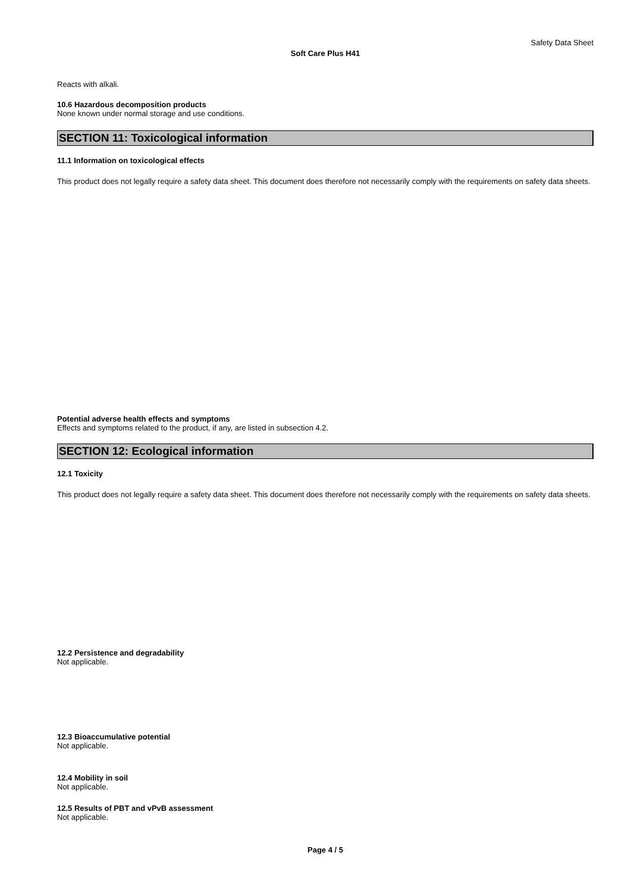Safety Data Sheet
Soft Care Plus H41
Reacts with alkali.
10.6 Hazardous decomposition products
None known under normal storage and use conditions.
SECTION 11: Toxicological information
11.1 Information on toxicological effects
This product does not legally require a safety data sheet. This document does therefore not necessarily comply with the requirements on safety data sheets.
Potential adverse health effects and symptoms
Effects and symptoms related to the product, if any, are listed in subsection 4.2.
SECTION 12: Ecological information
12.1 Toxicity
This product does not legally require a safety data sheet. This document does therefore not necessarily comply with the requirements on safety data sheets.
12.2 Persistence and degradability
Not applicable.
12.3 Bioaccumulative potential
Not applicable.
12.4 Mobility in soil
Not applicable.
12.5 Results of PBT and vPvB assessment
Not applicable.
Page 4 / 5